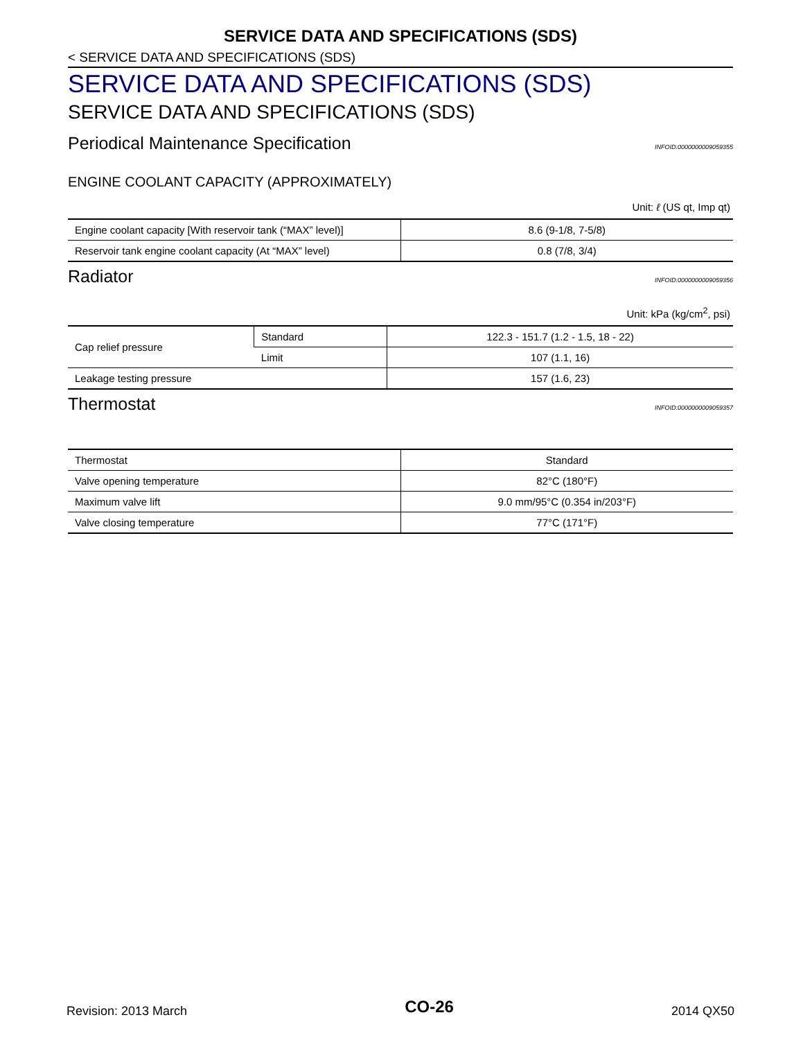SERVICE DATA AND SPECIFICATIONS (SDS)
< SERVICE DATA AND SPECIFICATIONS (SDS)
SERVICE DATA AND SPECIFICATIONS (SDS)
SERVICE DATA AND SPECIFICATIONS (SDS)
Periodical Maintenance Specification INFOID:0000000009059355
ENGINE COOLANT CAPACITY (APPROXIMATELY)
Unit: ℓ (US qt, Imp qt)
| Engine coolant capacity [With reservoir tank (“MAX” level)] | 8.6 (9-1/8, 7-5/8) |
| Reservoir tank engine coolant capacity (At “MAX” level) | 0.8 (7/8, 3/4) |
Radiator INFOID:0000000009059356
Unit: kPa (kg/cm<sup>2</sup>, psi)
| Cap relief pressure | Standard | 122.3 - 151.7 (1.2 - 1.5, 18 - 22) |
| | Limit | 107 (1.1, 16) |
| Leakage testing pressure | | 157 (1.6, 23) |
Thermostat INFOID:0000000009059357
| Thermostat | Standard |
| Valve opening temperature | 82°C (180°F) |
| Maximum valve lift | 9.0 mm/95°C (0.354 in/203°F) |
| Valve closing temperature | 77°C (171°F) |
Revision: 2013 March CO-26 2014 QX50